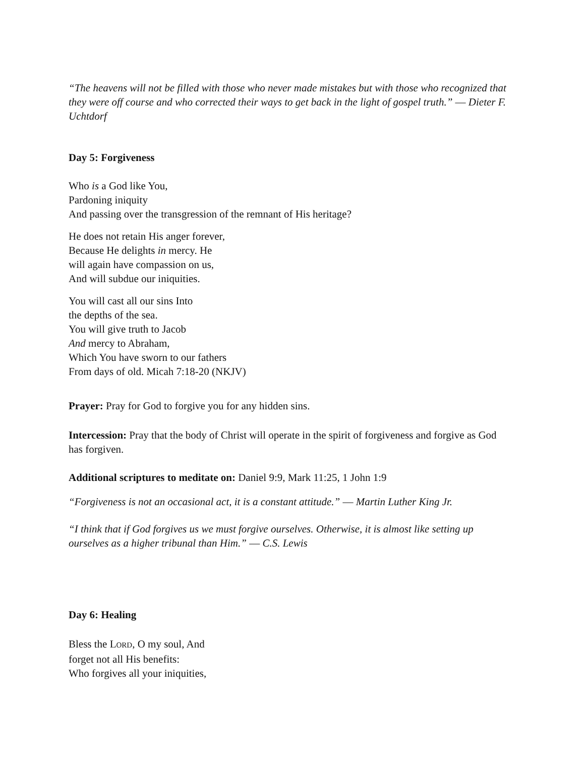“The heavens will not be filled with those who never made mistakes but with those who recognized that they were off course and who corrected their ways to get back in the light of gospel truth.” ― Dieter F. Uchtdorf
Day 5: Forgiveness
Who is a God like You,
Pardoning iniquity
And passing over the transgression of the remnant of His heritage?
He does not retain His anger forever,
Because He delights in mercy. He
will again have compassion on us,
And will subdue our iniquities.
You will cast all our sins Into
the depths of the sea.
You will give truth to Jacob
And mercy to Abraham,
Which You have sworn to our fathers
From days of old. Micah 7:18-20 (NKJV)
Prayer: Pray for God to forgive you for any hidden sins.
Intercession: Pray that the body of Christ will operate in the spirit of forgiveness and forgive as God has forgiven.
Additional scriptures to meditate on: Daniel 9:9, Mark 11:25, 1 John 1:9
“Forgiveness is not an occasional act, it is a constant attitude.” ― Martin Luther King Jr.
“I think that if God forgives us we must forgive ourselves. Otherwise, it is almost like setting up ourselves as a higher tribunal than Him.” ― C.S. Lewis
Day 6: Healing
Bless the LORD, O my soul, And
forget not all His benefits:
Who forgives all your iniquities,